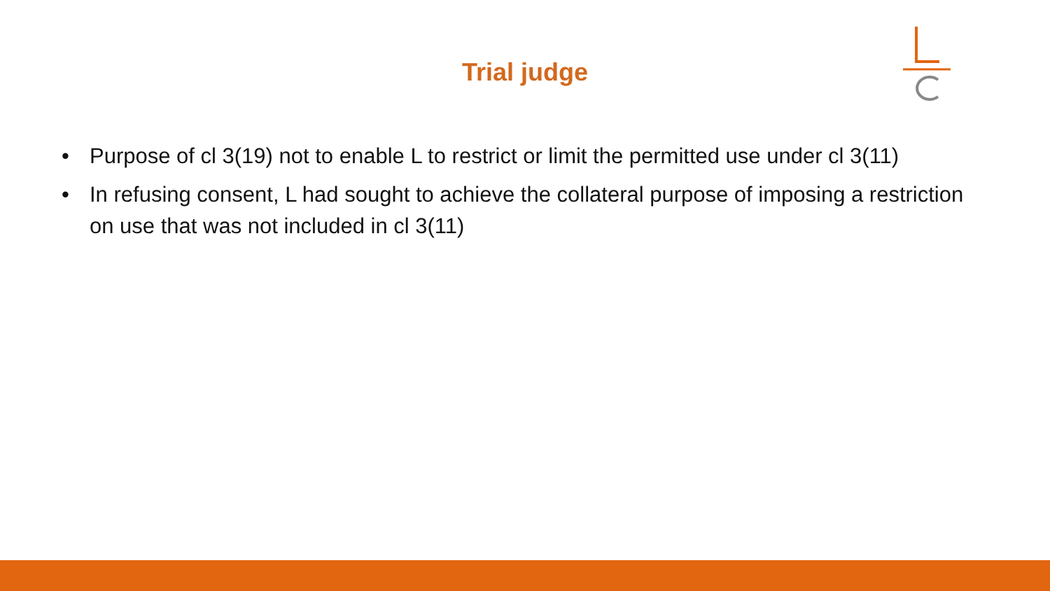Trial judge
• Purpose of cl 3(19) not to enable L to restrict or limit the permitted use under cl 3(11)
• In refusing consent, L had sought to achieve the collateral purpose of imposing a restriction on use that was not included in cl 3(11)